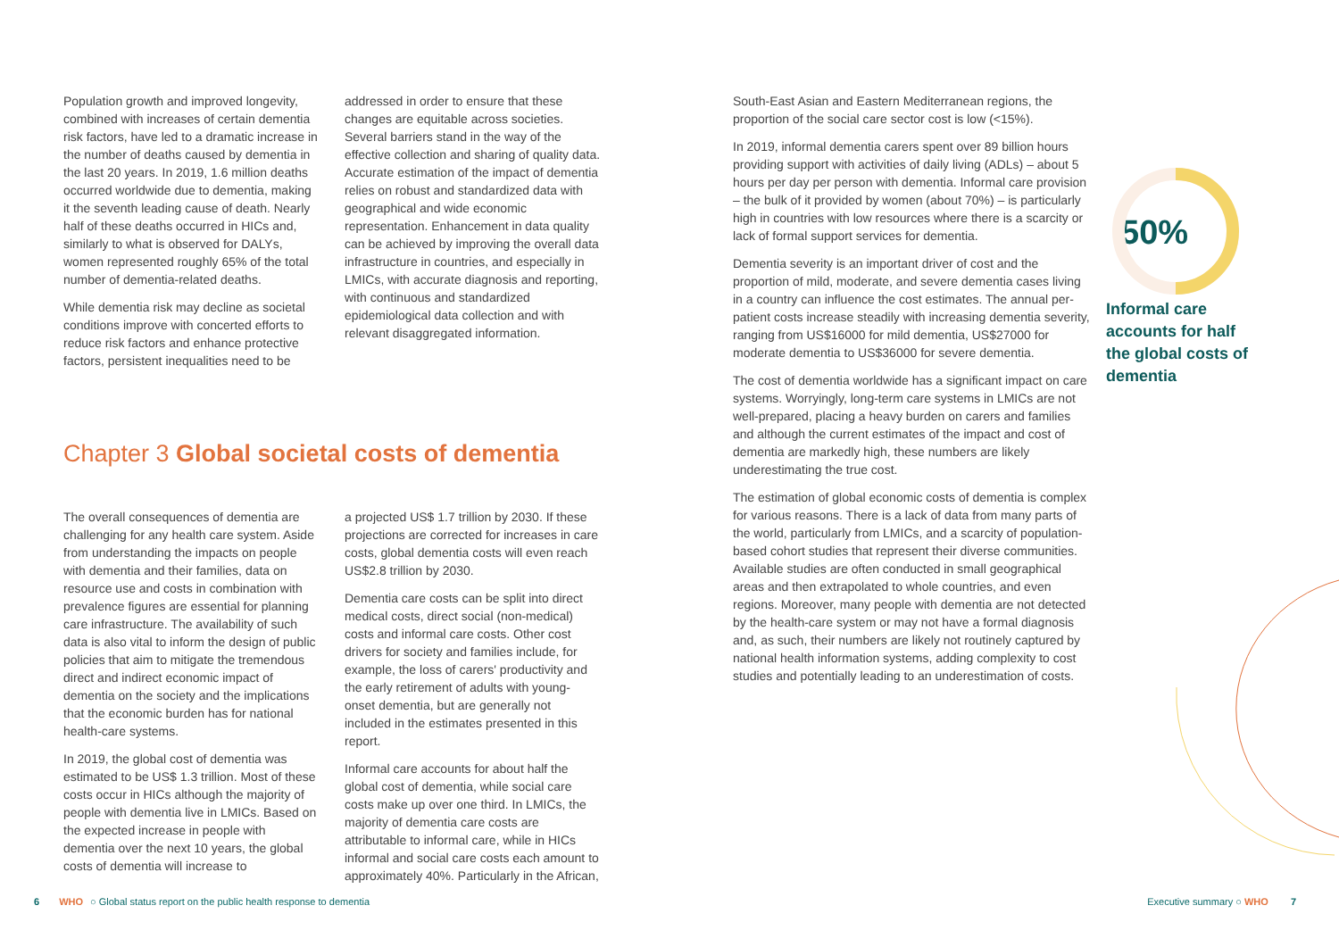Population growth and improved longevity, combined with increases of certain dementia risk factors, have led to a dramatic increase in the number of deaths caused by dementia in the last 20 years. In 2019, 1.6 million deaths occurred worldwide due to dementia, making it the seventh leading cause of death. Nearly half of these deaths occurred in HICs and, similarly to what is observed for DALYs, women represented roughly 65% of the total number of dementia-related deaths.
While dementia risk may decline as societal conditions improve with concerted efforts to reduce risk factors and enhance protective factors, persistent inequalities need to be
addressed in order to ensure that these changes are equitable across societies. Several barriers stand in the way of the effective collection and sharing of quality data. Accurate estimation of the impact of dementia relies on robust and standardized data with geographical and wide economic representation. Enhancement in data quality can be achieved by improving the overall data infrastructure in countries, and especially in LMICs, with accurate diagnosis and reporting, with continuous and standardized epidemiological data collection and with relevant disaggregated information.
Chapter 3 Global societal costs of dementia
The overall consequences of dementia are challenging for any health care system. Aside from understanding the impacts on people with dementia and their families, data on resource use and costs in combination with prevalence figures are essential for planning care infrastructure. The availability of such data is also vital to inform the design of public policies that aim to mitigate the tremendous direct and indirect economic impact of dementia on the society and the implications that the economic burden has for national health-care systems.
In 2019, the global cost of dementia was estimated to be US$ 1.3 trillion. Most of these costs occur in HICs although the majority of people with dementia live in LMICs. Based on the expected increase in people with dementia over the next 10 years, the global costs of dementia will increase to
a projected US$ 1.7 trillion by 2030. If these projections are corrected for increases in care costs, global dementia costs will even reach US$2.8 trillion by 2030.
Dementia care costs can be split into direct medical costs, direct social (non-medical) costs and informal care costs. Other cost drivers for society and families include, for example, the loss of carers' productivity and the early retirement of adults with young-onset dementia, but are generally not included in the estimates presented in this report.
Informal care accounts for about half the global cost of dementia, while social care costs make up over one third. In LMICs, the majority of dementia care costs are attributable to informal care, while in HICs informal and social care costs each amount to approximately 40%. Particularly in the African,
South-East Asian and Eastern Mediterranean regions, the proportion of the social care sector cost is low (<15%).
In 2019, informal dementia carers spent over 89 billion hours providing support with activities of daily living (ADLs) – about 5 hours per day per person with dementia. Informal care provision – the bulk of it provided by women (about 70%) – is particularly high in countries with low resources where there is a scarcity or lack of formal support services for dementia.
Dementia severity is an important driver of cost and the proportion of mild, moderate, and severe dementia cases living in a country can influence the cost estimates. The annual per-patient costs increase steadily with increasing dementia severity, ranging from US$16000 for mild dementia, US$27000 for moderate dementia to US$36000 for severe dementia.
The cost of dementia worldwide has a significant impact on care systems. Worryingly, long-term care systems in LMICs are not well-prepared, placing a heavy burden on carers and families and although the current estimates of the impact and cost of dementia are markedly high, these numbers are likely underestimating the true cost.
The estimation of global economic costs of dementia is complex for various reasons. There is a lack of data from many parts of the world, particularly from LMICs, and a scarcity of population-based cohort studies that represent their diverse communities. Available studies are often conducted in small geographical areas and then extrapolated to whole countries, and even regions. Moreover, many people with dementia are not detected by the health-care system or may not have a formal diagnosis and, as such, their numbers are likely not routinely captured by national health information systems, adding complexity to cost studies and potentially leading to an underestimation of costs.
50%
Informal care accounts for half the global costs of dementia
6 WHO ○ Global status report on the public health response to dementia
Executive summary ○ WHO 7